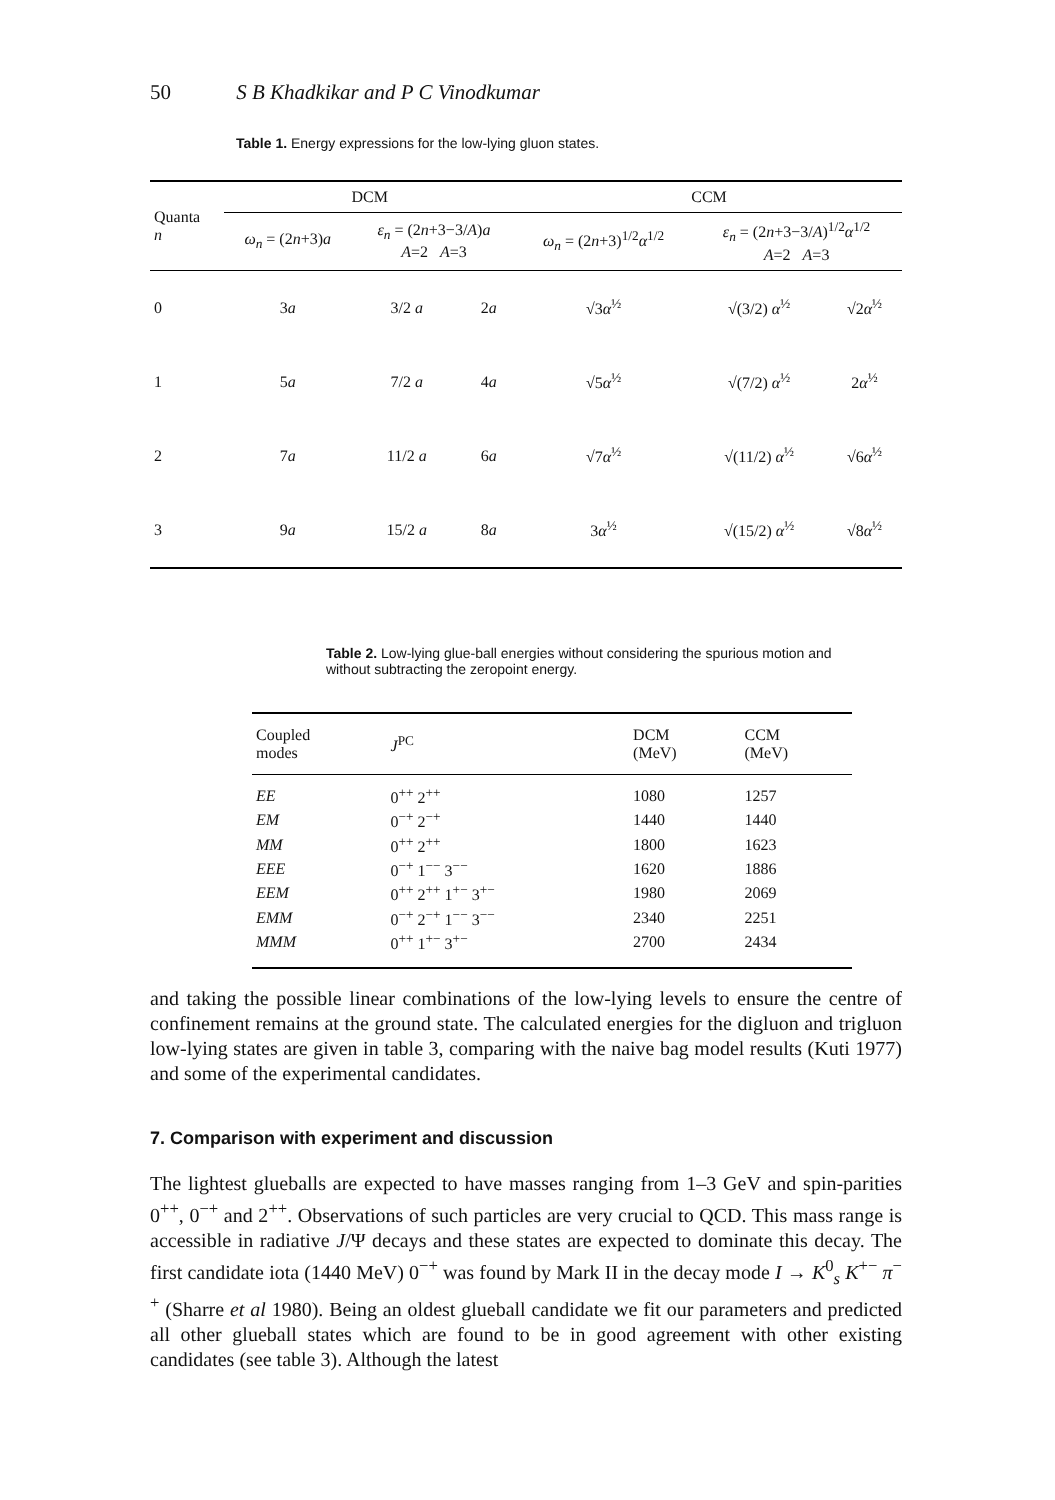50 S B Khadkikar and P C Vinodkumar
Table 1. Energy expressions for the low-lying gluon states.
| Quanta n | DCM | | | CCM | | |
| --- | --- | --- | --- | --- | --- | --- |
| | ω<sub>n</sub> = (2 n +3) a | ε<sub>n</sub> = (2 n +3−3/ A ) a A =2 A =3 | | ω<sub>n</sub> = (2 n +3)<sup>1/2</sup> α<sup>1/2</sup> | ε<sub>n</sub> = (2 n +3−3/ A )<sup>1/2</sup> α<sup>1/2</sup> A =2 A =3 | |
| 0 | 3 a | 3/2 a | 2 a | √3 α<sup>½</sup> | √(3/2) α<sup>½</sup> | √2 α<sup>½</sup> |
| 1 | 5 a | 7/2 a | 4 a | √5 α<sup>½</sup> | √(7/2) α<sup>½</sup> | 2 α<sup>½</sup> |
| 2 | 7 a | 11/2 a | 6 a | √7 α<sup>½</sup> | √(11/2) α<sup>½</sup> | √6 α<sup>½</sup> |
| 3 | 9 a | 15/2 a | 8 a | 3 α<sup>½</sup> | √(15/2) α<sup>½</sup> | √8 α<sup>½</sup> |
Table 2. Low-lying glue-ball energies without considering the spurious motion and without subtracting the zeropoint energy.
| Coupled modes | J<sup>PC</sup> | DCM (MeV) | CCM (MeV) |
| --- | --- | --- | --- |
| EE | 0<sup>++</sup> 2<sup>++</sup> | 1080 | 1257 |
| EM | 0<sup>−+</sup> 2<sup>−+</sup> | 1440 | 1440 |
| MM | 0<sup>++</sup> 2<sup>++</sup> | 1800 | 1623 |
| EEE | 0<sup>−+</sup> 1<sup>−−</sup> 3<sup>−−</sup> | 1620 | 1886 |
| EEM | 0<sup>++</sup> 2<sup>++</sup> 1<sup>+−</sup> 3<sup>+−</sup> | 1980 | 2069 |
| EMM | 0<sup>−+</sup> 2<sup>−+</sup> 1<sup>−−</sup> 3<sup>−−</sup> | 2340 | 2251 |
| MMM | 0<sup>++</sup> 1<sup>+−</sup> 3<sup>+−</sup> | 2700 | 2434 |
and taking the possible linear combinations of the low-lying levels to ensure the centre of confinement remains at the ground state. The calculated energies for the digluon and trigluon low-lying states are given in table 3, comparing with the naive bag model results (Kuti 1977) and some of the experimental candidates.
7. Comparison with experiment and discussion
The lightest glueballs are expected to have masses ranging from 1–3 GeV and spin-parities 0<sup>++</sup>, 0<sup>−+</sup> and 2<sup>++</sup>. Observations of such particles are very crucial to QCD. This mass range is accessible in radiative J/Ψ decays and these states are expected to dominate this decay. The first candidate iota (1440 MeV) 0<sup>−+</sup> was found by Mark II in the decay mode I → K<sup>0</sup><sub>s</sub> K<sup>+−</sup> π<sup>−+</sup> (Sharre et al 1980). Being an oldest glueball candidate we fit our parameters and predicted all other glueball states which are found to be in good agreement with other existing candidates (see table 3). Although the latest